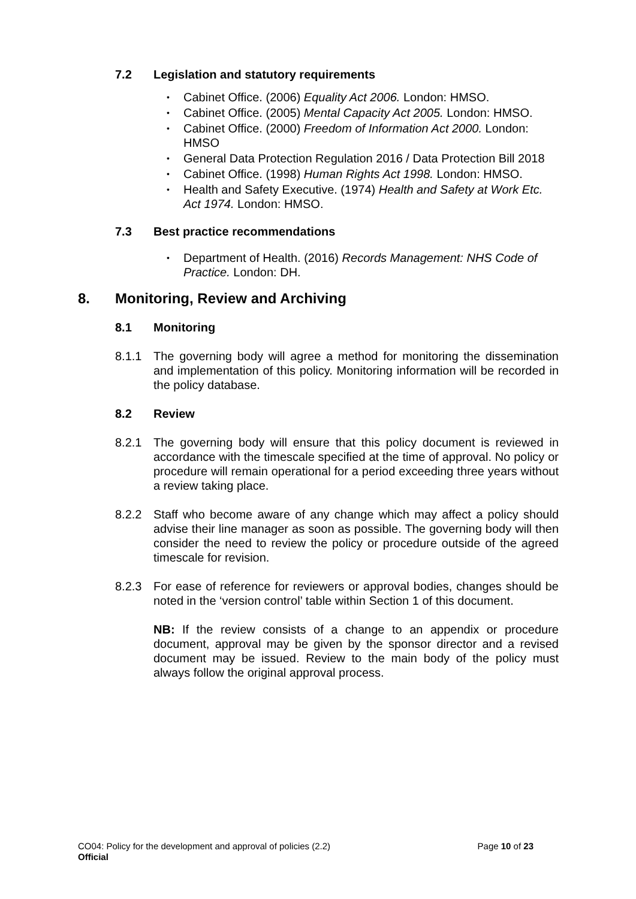7.2 Legislation and statutory requirements
Cabinet Office. (2006) Equality Act 2006. London: HMSO.
Cabinet Office. (2005) Mental Capacity Act 2005. London: HMSO.
Cabinet Office. (2000) Freedom of Information Act 2000. London: HMSO
General Data Protection Regulation 2016 / Data Protection Bill 2018
Cabinet Office. (1998) Human Rights Act 1998. London: HMSO.
Health and Safety Executive. (1974) Health and Safety at Work Etc. Act 1974. London: HMSO.
7.3 Best practice recommendations
Department of Health. (2016) Records Management: NHS Code of Practice. London: DH.
8. Monitoring, Review and Archiving
8.1 Monitoring
8.1.1 The governing body will agree a method for monitoring the dissemination and implementation of this policy. Monitoring information will be recorded in the policy database.
8.2 Review
8.2.1 The governing body will ensure that this policy document is reviewed in accordance with the timescale specified at the time of approval. No policy or procedure will remain operational for a period exceeding three years without a review taking place.
8.2.2 Staff who become aware of any change which may affect a policy should advise their line manager as soon as possible. The governing body will then consider the need to review the policy or procedure outside of the agreed timescale for revision.
8.2.3 For ease of reference for reviewers or approval bodies, changes should be noted in the ‘version control’ table within Section 1 of this document.
NB: If the review consists of a change to an appendix or procedure document, approval may be given by the sponsor director and a revised document may be issued. Review to the main body of the policy must always follow the original approval process.
CO04: Policy for the development and approval of policies (2.2) Page 10 of 23
Official